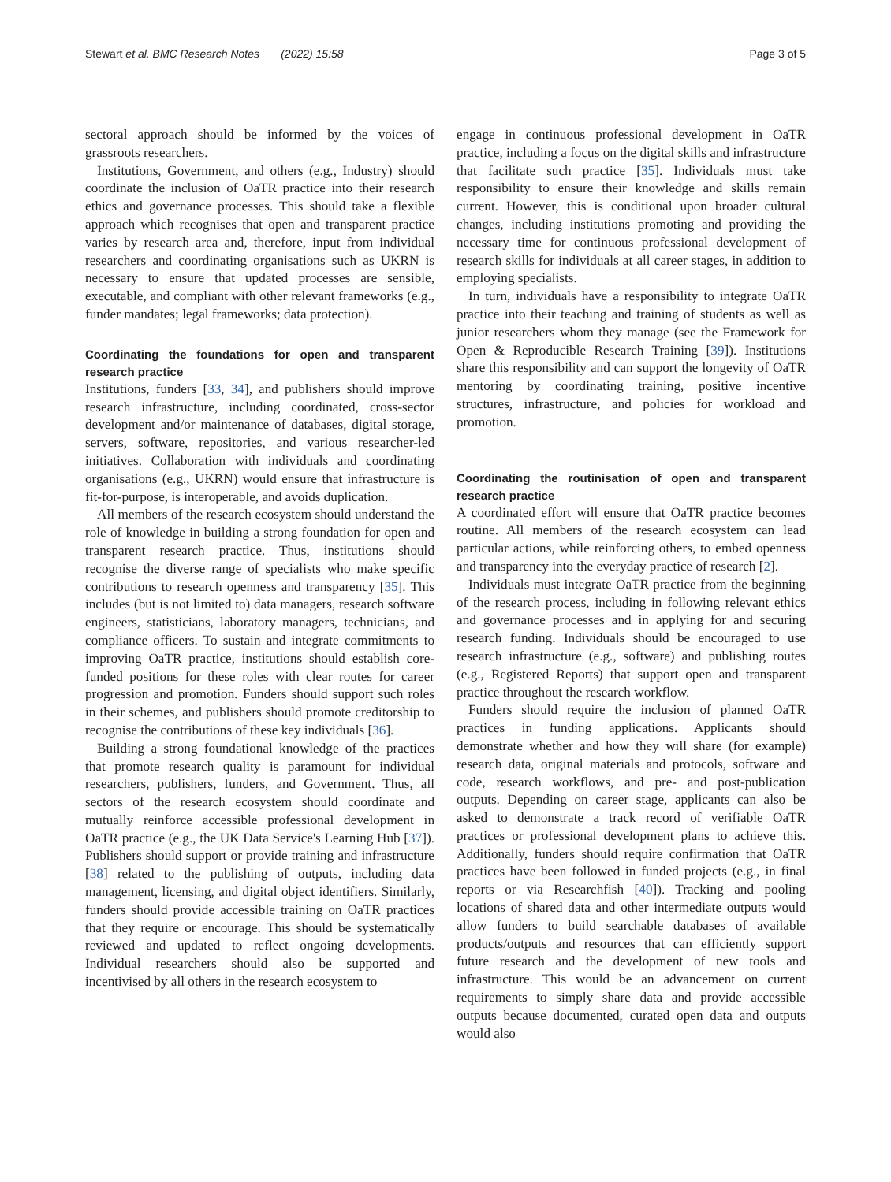Stewart et al. BMC Research Notes (2022) 15:58 Page 3 of 5
sectoral approach should be informed by the voices of grassroots researchers.
Institutions, Government, and others (e.g., Industry) should coordinate the inclusion of OaTR practice into their research ethics and governance processes. This should take a flexible approach which recognises that open and transparent practice varies by research area and, therefore, input from individual researchers and coordinating organisations such as UKRN is necessary to ensure that updated processes are sensible, executable, and compliant with other relevant frameworks (e.g., funder mandates; legal frameworks; data protection).
Coordinating the foundations for open and transparent research practice
Institutions, funders [33, 34], and publishers should improve research infrastructure, including coordinated, cross-sector development and/or maintenance of databases, digital storage, servers, software, repositories, and various researcher-led initiatives. Collaboration with individuals and coordinating organisations (e.g., UKRN) would ensure that infrastructure is fit-for-purpose, is interoperable, and avoids duplication.
All members of the research ecosystem should understand the role of knowledge in building a strong foundation for open and transparent research practice. Thus, institutions should recognise the diverse range of specialists who make specific contributions to research openness and transparency [35]. This includes (but is not limited to) data managers, research software engineers, statisticians, laboratory managers, technicians, and compliance officers. To sustain and integrate commitments to improving OaTR practice, institutions should establish core-funded positions for these roles with clear routes for career progression and promotion. Funders should support such roles in their schemes, and publishers should promote creditorship to recognise the contributions of these key individuals [36].
Building a strong foundational knowledge of the practices that promote research quality is paramount for individual researchers, publishers, funders, and Government. Thus, all sectors of the research ecosystem should coordinate and mutually reinforce accessible professional development in OaTR practice (e.g., the UK Data Service's Learning Hub [37]). Publishers should support or provide training and infrastructure [38] related to the publishing of outputs, including data management, licensing, and digital object identifiers. Similarly, funders should provide accessible training on OaTR practices that they require or encourage. This should be systematically reviewed and updated to reflect ongoing developments. Individual researchers should also be supported and incentivised by all others in the research ecosystem to
engage in continuous professional development in OaTR practice, including a focus on the digital skills and infrastructure that facilitate such practice [35]. Individuals must take responsibility to ensure their knowledge and skills remain current. However, this is conditional upon broader cultural changes, including institutions promoting and providing the necessary time for continuous professional development of research skills for individuals at all career stages, in addition to employing specialists.
In turn, individuals have a responsibility to integrate OaTR practice into their teaching and training of students as well as junior researchers whom they manage (see the Framework for Open & Reproducible Research Training [39]). Institutions share this responsibility and can support the longevity of OaTR mentoring by coordinating training, positive incentive structures, infrastructure, and policies for workload and promotion.
Coordinating the routinisation of open and transparent research practice
A coordinated effort will ensure that OaTR practice becomes routine. All members of the research ecosystem can lead particular actions, while reinforcing others, to embed openness and transparency into the everyday practice of research [2].
Individuals must integrate OaTR practice from the beginning of the research process, including in following relevant ethics and governance processes and in applying for and securing research funding. Individuals should be encouraged to use research infrastructure (e.g., software) and publishing routes (e.g., Registered Reports) that support open and transparent practice throughout the research workflow.
Funders should require the inclusion of planned OaTR practices in funding applications. Applicants should demonstrate whether and how they will share (for example) research data, original materials and protocols, software and code, research workflows, and pre- and post-publication outputs. Depending on career stage, applicants can also be asked to demonstrate a track record of verifiable OaTR practices or professional development plans to achieve this. Additionally, funders should require confirmation that OaTR practices have been followed in funded projects (e.g., in final reports or via Researchfish [40]). Tracking and pooling locations of shared data and other intermediate outputs would allow funders to build searchable databases of available products/outputs and resources that can efficiently support future research and the development of new tools and infrastructure. This would be an advancement on current requirements to simply share data and provide accessible outputs because documented, curated open data and outputs would also